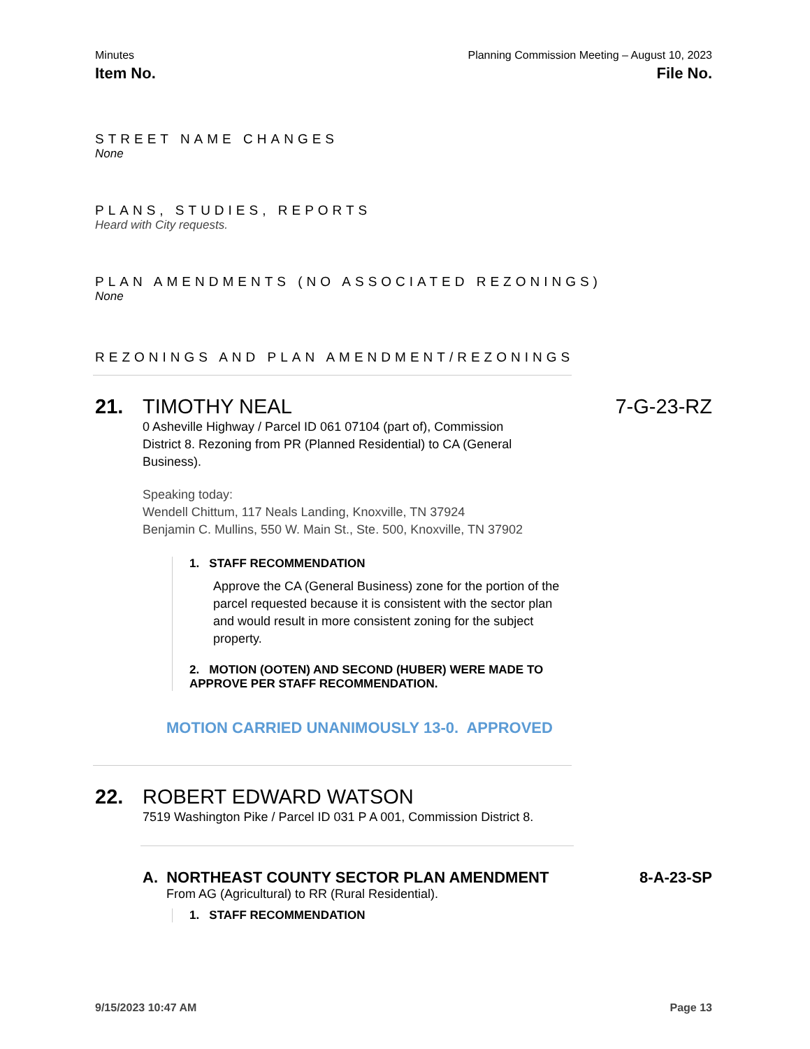Minutes Planning Commission Meeting – August 10, 2023
Item No. File No.
STREET NAME CHANGES
None
PLANS, STUDIES, REPORTS
Heard with City requests.
PLAN AMENDMENTS (NO ASSOCIATED REZONINGS)
None
REZONINGS AND PLAN AMENDMENT/REZONINGS
21. TIMOTHY NEAL 7-G-23-RZ
0 Asheville Highway / Parcel ID 061 07104 (part of), Commission District 8. Rezoning from PR (Planned Residential) to CA (General Business).
Speaking today:
Wendell Chittum, 117 Neals Landing, Knoxville, TN 37924
Benjamin C. Mullins, 550 W. Main St., Ste. 500, Knoxville, TN 37902
1. STAFF RECOMMENDATION
Approve the CA (General Business) zone for the portion of the parcel requested because it is consistent with the sector plan and would result in more consistent zoning for the subject property.
2. MOTION (OOTEN) AND SECOND (HUBER) WERE MADE TO APPROVE PER STAFF RECOMMENDATION.
MOTION CARRIED UNANIMOUSLY 13-0. APPROVED
22. ROBERT EDWARD WATSON
7519 Washington Pike / Parcel ID 031 P A 001, Commission District 8.
A. NORTHEAST COUNTY SECTOR PLAN AMENDMENT 8-A-23-SP
From AG (Agricultural) to RR (Rural Residential).
1. STAFF RECOMMENDATION
9/15/2023 10:47 AM Page 13